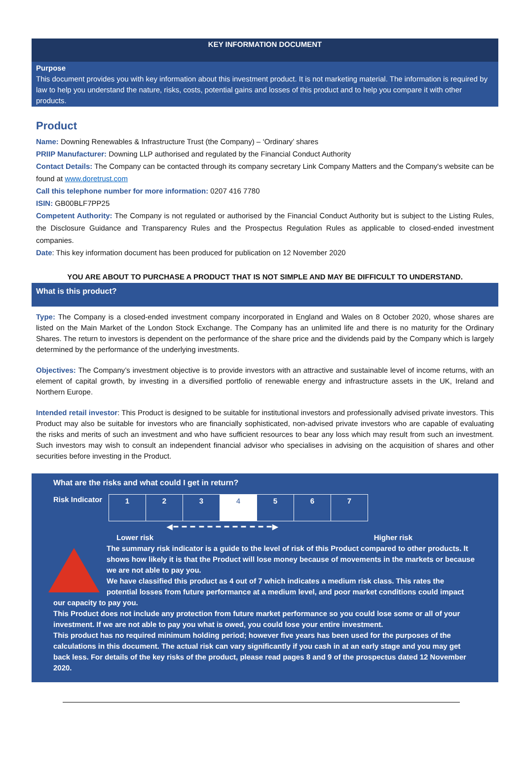KEY INFORMATION DOCUMENT
Purpose
This document provides you with key information about this investment product. It is not marketing material. The information is required by law to help you understand the nature, risks, costs, potential gains and losses of this product and to help you compare it with other products.
Product
Name: Downing Renewables & Infrastructure Trust (the Company) – ‘Ordinary’ shares
PRIIP Manufacturer: Downing LLP authorised and regulated by the Financial Conduct Authority
Contact Details: The Company can be contacted through its company secretary Link Company Matters and the Company's website can be found at www.doretrust.com
Call this telephone number for more information: 0207 416 7780
ISIN: GB00BLF7PP25
Competent Authority: The Company is not regulated or authorised by the Financial Conduct Authority but is subject to the Listing Rules, the Disclosure Guidance and Transparency Rules and the Prospectus Regulation Rules as applicable to closed-ended investment companies.
Date: This key information document has been produced for publication on 12 November 2020
YOU ARE ABOUT TO PURCHASE A PRODUCT THAT IS NOT SIMPLE AND MAY BE DIFFICULT TO UNDERSTAND.
What is this product?
Type: The Company is a closed-ended investment company incorporated in England and Wales on 8 October 2020, whose shares are listed on the Main Market of the London Stock Exchange. The Company has an unlimited life and there is no maturity for the Ordinary Shares. The return to investors is dependent on the performance of the share price and the dividends paid by the Company which is largely determined by the performance of the underlying investments.
Objectives: The Company’s investment objective is to provide investors with an attractive and sustainable level of income returns, with an element of capital growth, by investing in a diversified portfolio of renewable energy and infrastructure assets in the UK, Ireland and Northern Europe.
Intended retail investor: This Product is designed to be suitable for institutional investors and professionally advised private investors. This Product may also be suitable for investors who are financially sophisticated, non-advised private investors who are capable of evaluating the risks and merits of such an investment and who have sufficient resources to bear any loss which may result from such an investment. Such investors may wish to consult an independent financial advisor who specialises in advising on the acquisition of shares and other securities before investing in the Product.
What are the risks and what could I get in return?
Risk Indicator
| 1 | 2 | 3 | 4 | 5 | 6 | 7 |
◀━ ━ ━ ━ ━ ━ ━ ━ ━ ━ ━ ━▶
Lower risk Higher risk
The summary risk indicator is a guide to the level of risk of this Product compared to other products. It shows how likely it is that the Product will lose money because of movements in the markets or because we are not able to pay you.
We have classified this product as 4 out of 7 which indicates a medium risk class. This rates the potential losses from future performance at a medium level, and poor market conditions could impact our capacity to pay you.
This Product does not include any protection from future market performance so you could lose some or all of your investment. If we are not able to pay you what is owed, you could lose your entire investment.
This product has no required minimum holding period; however five years has been used for the purposes of the calculations in this document. The actual risk can vary significantly if you cash in at an early stage and you may get back less. For details of the key risks of the product, please read pages 8 and 9 of the prospectus dated 12 November 2020.